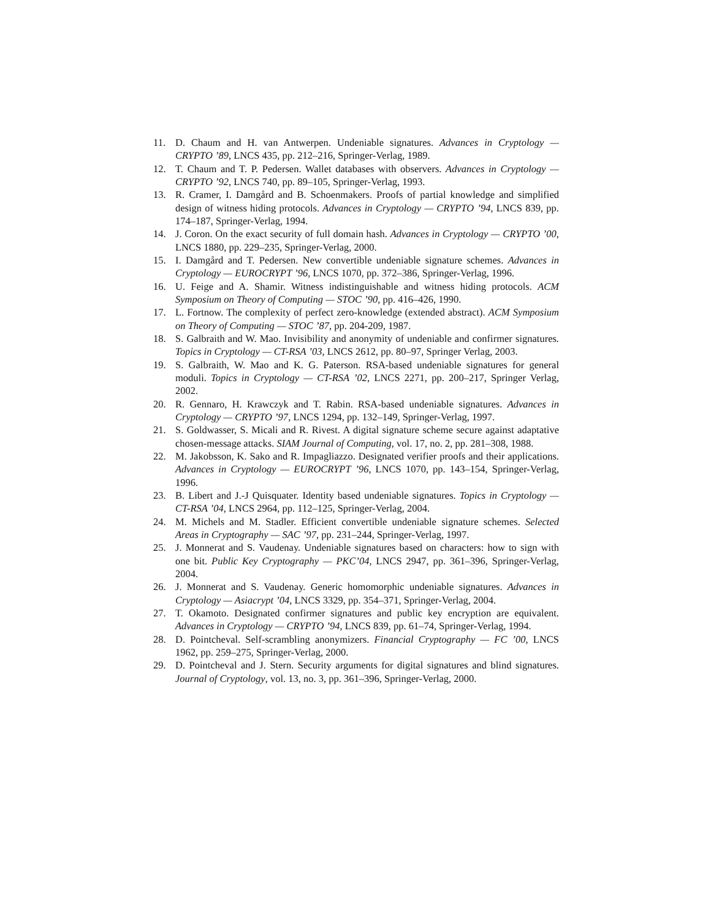11. D. Chaum and H. van Antwerpen. Undeniable signatures. Advances in Cryptology — CRYPTO ’89, LNCS 435, pp. 212–216, Springer-Verlag, 1989.
12. T. Chaum and T. P. Pedersen. Wallet databases with observers. Advances in Cryptology — CRYPTO ’92, LNCS 740, pp. 89–105, Springer-Verlag, 1993.
13. R. Cramer, I. Damgård and B. Schoenmakers. Proofs of partial knowledge and simplified design of witness hiding protocols. Advances in Cryptology — CRYPTO ’94, LNCS 839, pp. 174–187, Springer-Verlag, 1994.
14. J. Coron. On the exact security of full domain hash. Advances in Cryptology — CRYPTO ’00, LNCS 1880, pp. 229–235, Springer-Verlag, 2000.
15. I. Damgård and T. Pedersen. New convertible undeniable signature schemes. Advances in Cryptology — EUROCRYPT ’96, LNCS 1070, pp. 372–386, Springer-Verlag, 1996.
16. U. Feige and A. Shamir. Witness indistinguishable and witness hiding protocols. ACM Symposium on Theory of Computing — STOC ’90, pp. 416–426, 1990.
17. L. Fortnow. The complexity of perfect zero-knowledge (extended abstract). ACM Symposium on Theory of Computing — STOC ’87, pp. 204-209, 1987.
18. S. Galbraith and W. Mao. Invisibility and anonymity of undeniable and confirmer signatures. Topics in Cryptology — CT-RSA ’03, LNCS 2612, pp. 80–97, Springer Verlag, 2003.
19. S. Galbraith, W. Mao and K. G. Paterson. RSA-based undeniable signatures for general moduli. Topics in Cryptology — CT-RSA ’02, LNCS 2271, pp. 200–217, Springer Verlag, 2002.
20. R. Gennaro, H. Krawczyk and T. Rabin. RSA-based undeniable signatures. Advances in Cryptology — CRYPTO ’97, LNCS 1294, pp. 132–149, Springer-Verlag, 1997.
21. S. Goldwasser, S. Micali and R. Rivest. A digital signature scheme secure against adaptative chosen-message attacks. SIAM Journal of Computing, vol. 17, no. 2, pp. 281–308, 1988.
22. M. Jakobsson, K. Sako and R. Impagliazzo. Designated verifier proofs and their applications. Advances in Cryptology — EUROCRYPT ’96, LNCS 1070, pp. 143–154, Springer-Verlag, 1996.
23. B. Libert and J.-J Quisquater. Identity based undeniable signatures. Topics in Cryptology — CT-RSA ’04, LNCS 2964, pp. 112–125, Springer-Verlag, 2004.
24. M. Michels and M. Stadler. Efficient convertible undeniable signature schemes. Selected Areas in Cryptography — SAC ’97, pp. 231–244, Springer-Verlag, 1997.
25. J. Monnerat and S. Vaudenay. Undeniable signatures based on characters: how to sign with one bit. Public Key Cryptography — PKC’04, LNCS 2947, pp. 361–396, Springer-Verlag, 2004.
26. J. Monnerat and S. Vaudenay. Generic homomorphic undeniable signatures. Advances in Cryptology — Asiacrypt ’04, LNCS 3329, pp. 354–371, Springer-Verlag, 2004.
27. T. Okamoto. Designated confirmer signatures and public key encryption are equivalent. Advances in Cryptology — CRYPTO ’94, LNCS 839, pp. 61–74, Springer-Verlag, 1994.
28. D. Pointcheval. Self-scrambling anonymizers. Financial Cryptography — FC ’00, LNCS 1962, pp. 259–275, Springer-Verlag, 2000.
29. D. Pointcheval and J. Stern. Security arguments for digital signatures and blind signatures. Journal of Cryptology, vol. 13, no. 3, pp. 361–396, Springer-Verlag, 2000.